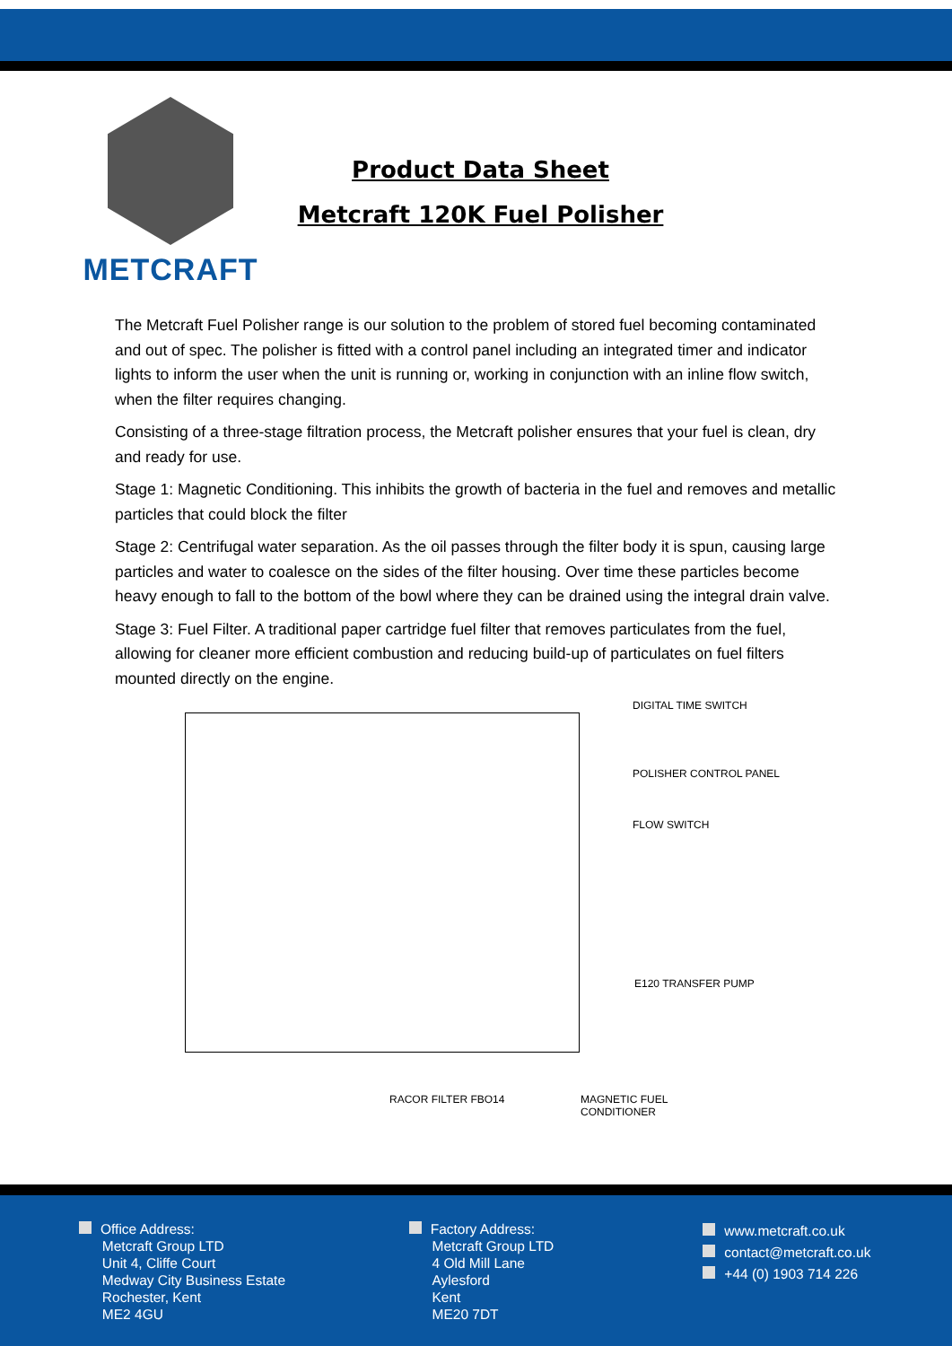METCRAFT
Product Data Sheet
Metcraft 120K Fuel Polisher
The Metcraft Fuel Polisher range is our solution to the problem of stored fuel becoming contaminated and out of spec. The polisher is fitted with a control panel including an integrated timer and indicator lights to inform the user when the unit is running or, working in conjunction with an inline flow switch, when the filter requires changing.
Consisting of a three-stage filtration process, the Metcraft polisher ensures that your fuel is clean, dry and ready for use.
Stage 1: Magnetic Conditioning. This inhibits the growth of bacteria in the fuel and removes and metallic particles that could block the filter
Stage 2: Centrifugal water separation. As the oil passes through the filter body it is spun, causing large particles and water to coalesce on the sides of the filter housing. Over time these particles become heavy enough to fall to the bottom of the bowl where they can be drained using the integral drain valve.
Stage 3: Fuel Filter. A traditional paper cartridge fuel filter that removes particulates from the fuel, allowing for cleaner more efficient combustion and reducing build-up of particulates on fuel filters mounted directly on the engine.
DIGITAL TIME SWITCH
POLISHER CONTROL PANEL
FLOW SWITCH
E120 TRANSFER PUMP
RACOR FILTER FBO14
MAGNETIC FUEL
CONDITIONER
Office Address:
Metcraft Group LTD
Unit 4, Cliffe Court
Medway City Business Estate
Rochester, Kent
ME2 4GU
Factory Address:
Metcraft Group LTD
4 Old Mill Lane
Aylesford
Kent
ME20 7DT
www.metcraft.co.uk
contact@metcraft.co.uk
+44 (0) 1903 714 226